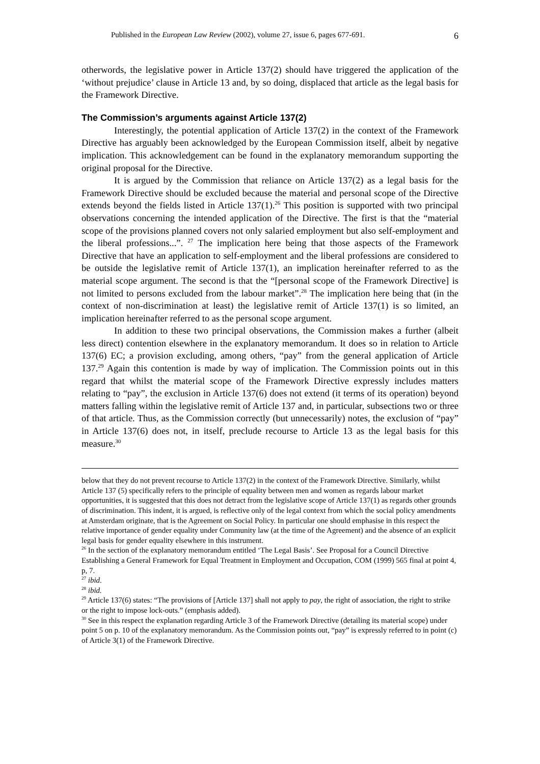Published in the European Law Review (2002), volume 27, issue 6, pages 677-691. 6
otherwords, the legislative power in Article 137(2) should have triggered the application of the ‘without prejudice’ clause in Article 13 and, by so doing, displaced that article as the legal basis for the Framework Directive.
The Commission’s arguments against Article 137(2)
Interestingly, the potential application of Article 137(2) in the context of the Framework Directive has arguably been acknowledged by the European Commission itself, albeit by negative implication. This acknowledgement can be found in the explanatory memorandum supporting the original proposal for the Directive.
It is argued by the Commission that reliance on Article 137(2) as a legal basis for the Framework Directive should be excluded because the material and personal scope of the Directive extends beyond the fields listed in Article 137(1).<sup>26</sup> This position is supported with two principal observations concerning the intended application of the Directive. The first is that the “material scope of the provisions planned covers not only salaried employment but also self-employment and the liberal professions...”. <sup>27</sup> The implication here being that those aspects of the Framework Directive that have an application to self-employment and the liberal professions are considered to be outside the legislative remit of Article 137(1), an implication hereinafter referred to as the material scope argument. The second is that the “[personal scope of the Framework Directive] is not limited to persons excluded from the labour market”.<sup>28</sup> The implication here being that (in the context of non-discrimination at least) the legislative remit of Article 137(1) is so limited, an implication hereinafter referred to as the personal scope argument.
In addition to these two principal observations, the Commission makes a further (albeit less direct) contention elsewhere in the explanatory memorandum. It does so in relation to Article 137(6) EC; a provision excluding, among others, “pay” from the general application of Article 137.<sup>29</sup> Again this contention is made by way of implication. The Commission points out in this regard that whilst the material scope of the Framework Directive expressly includes matters relating to “pay”, the exclusion in Article 137(6) does not extend (it terms of its operation) beyond matters falling within the legislative remit of Article 137 and, in particular, subsections two or three of that article. Thus, as the Commission correctly (but unnecessarily) notes, the exclusion of “pay” in Article 137(6) does not, in itself, preclude recourse to Article 13 as the legal basis for this measure.<sup>30</sup>
below that they do not prevent recourse to Article 137(2) in the context of the Framework Directive. Similarly, whilst Article 137 (5) specifically refers to the principle of equality between men and women as regards labour market opportunities, it is suggested that this does not detract from the legislative scope of Article 137(1) as regards other grounds of discrimination. This indent, it is argued, is reflective only of the legal context from which the social policy amendments at Amsterdam originate, that is the Agreement on Social Policy. In particular one should emphasise in this respect the relative importance of gender equality under Community law (at the time of the Agreement) and the absence of an explicit legal basis for gender equality elsewhere in this instrument.
<sup>26</sup> In the section of the explanatory memorandum entitled ‘The Legal Basis’. See Proposal for a Council Directive Establishing a General Framework for Equal Treatment in Employment and Occupation, COM (1999) 565 final at point 4, p, 7.
<sup>27</sup> ibid.
<sup>28</sup> ibid.
<sup>29</sup> Article 137(6) states: “The provisions of [Article 137] shall not apply to pay, the right of association, the right to strike or the right to impose lock-outs.” (emphasis added).
<sup>30</sup> See in this respect the explanation regarding Article 3 of the Framework Directive (detailing its material scope) under point 5 on p. 10 of the explanatory memorandum. As the Commission points out, “pay” is expressly referred to in point (c) of Article 3(1) of the Framework Directive.